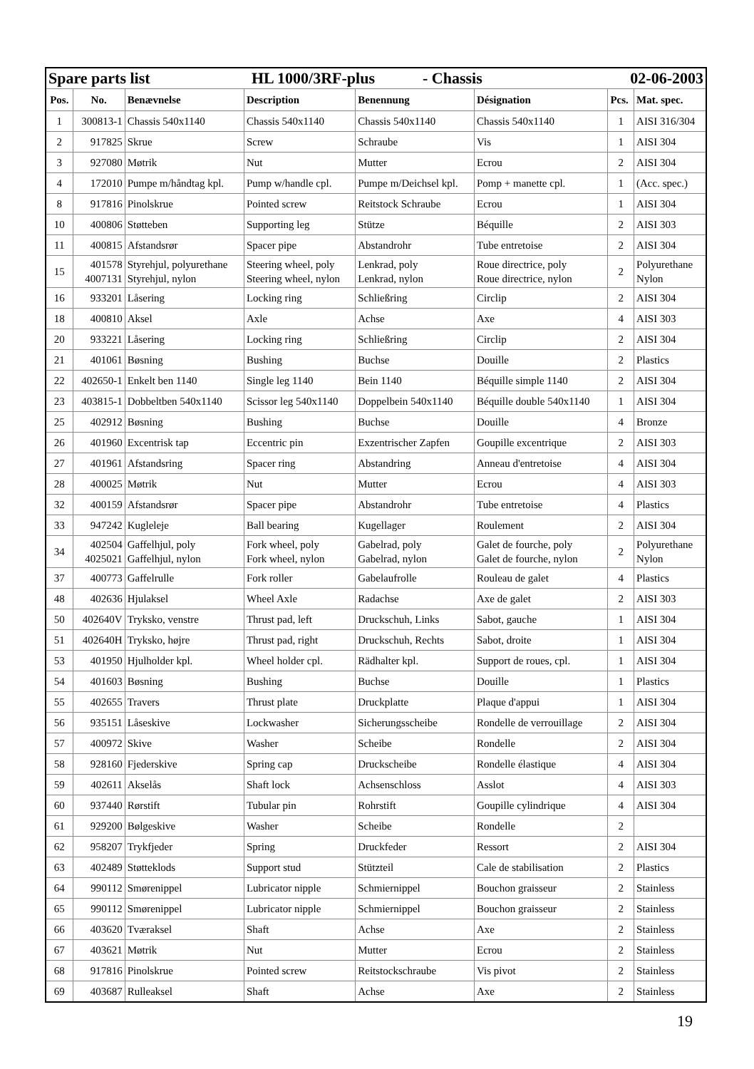| Spare parts list HL 1000/3RF-plus - Chassis 02-06-2003 | | | | | | | |
| Pos. | No. | Benævnelse | Description | Benennung | Désignation | Pcs. | Mat. spec. |
| 1 | 300813-1 | Chassis 540x1140 | Chassis 540x1140 | Chassis 540x1140 | Chassis 540x1140 | 1 | AISI 316/304 |
| 2 | 917825 | Skrue | Screw | Schraube | Vis | 1 | AISI 304 |
| 3 | 927080 | Møtrik | Nut | Mutter | Ecrou | 2 | AISI 304 |
| 4 | 172010 | Pumpe m/håndtag kpl. | Pump w/handle cpl. | Pumpe m/Deichsel kpl. | Pomp + manette cpl. | 1 | (Acc. spec.) |
| 8 | 917816 | Pinolskrue | Pointed screw | Reitstock Schraube | Ecrou | 1 | AISI 304 |
| 10 | 400806 | Støtteben | Supporting leg | Stütze | Béquille | 2 | AISI 303 |
| 11 | 400815 | Afstandsrør | Spacer pipe | Abstandrohr | Tube entretoise | 2 | AISI 304 |
| 15 | 401578 4007131 | Styrehjul, polyurethane Styrehjul, nylon | Steering wheel, poly Steering wheel, nylon | Lenkrad, poly Lenkrad, nylon | Roue directrice, poly Roue directrice, nylon | 2 | Polyurethane Nylon |
| 16 | 933201 | Låsering | Locking ring | Schließring | Circlip | 2 | AISI 304 |
| 18 | 400810 | Aksel | Axle | Achse | Axe | 4 | AISI 303 |
| 20 | 933221 | Låsering | Locking ring | Schließring | Circlip | 2 | AISI 304 |
| 21 | 401061 | Bøsning | Bushing | Buchse | Douille | 2 | Plastics |
| 22 | 402650-1 | Enkelt ben 1140 | Single leg 1140 | Bein 1140 | Béquille simple 1140 | 2 | AISI 304 |
| 23 | 403815-1 | Dobbeltben 540x1140 | Scissor leg 540x1140 | Doppelbein 540x1140 | Béquille double 540x1140 | 1 | AISI 304 |
| 25 | 402912 | Bøsning | Bushing | Buchse | Douille | 4 | Bronze |
| 26 | 401960 | Excentrisk tap | Eccentric pin | Exzentrischer Zapfen | Goupille excentrique | 2 | AISI 303 |
| 27 | 401961 | Afstandsring | Spacer ring | Abstandring | Anneau d'entretoise | 4 | AISI 304 |
| 28 | 400025 | Møtrik | Nut | Mutter | Ecrou | 4 | AISI 303 |
| 32 | 400159 | Afstandsrør | Spacer pipe | Abstandrohr | Tube entretoise | 4 | Plastics |
| 33 | 947242 | Kugleleje | Ball bearing | Kugellager | Roulement | 2 | AISI 304 |
| 34 | 402504 4025021 | Gaffelhjul, poly Gaffelhjul, nylon | Fork wheel, poly Fork wheel, nylon | Gabelrad, poly Gabelrad, nylon | Galet de fourche, poly Galet de fourche, nylon | 2 | Polyurethane Nylon |
| 37 | 400773 | Gaffelrulle | Fork roller | Gabelaufrolle | Rouleau de galet | 4 | Plastics |
| 48 | 402636 | Hjulaksel | Wheel Axle | Radachse | Axe de galet | 2 | AISI 303 |
| 50 | 402640V | Tryksko, venstre | Thrust pad, left | Druckschuh, Links | Sabot, gauche | 1 | AISI 304 |
| 51 | 402640H | Tryksko, højre | Thrust pad, right | Druckschuh, Rechts | Sabot, droite | 1 | AISI 304 |
| 53 | 401950 | Hjulholder kpl. | Wheel holder cpl. | Rädhalter kpl. | Support de roues, cpl. | 1 | AISI 304 |
| 54 | 401603 | Bøsning | Bushing | Buchse | Douille | 1 | Plastics |
| 55 | 402655 | Travers | Thrust plate | Druckplatte | Plaque d'appui | 1 | AISI 304 |
| 56 | 935151 | Låseskive | Lockwasher | Sicherungsscheibe | Rondelle de verrouillage | 2 | AISI 304 |
| 57 | 400972 | Skive | Washer | Scheibe | Rondelle | 2 | AISI 304 |
| 58 | 928160 | Fjederskive | Spring cap | Druckscheibe | Rondelle élastique | 4 | AISI 304 |
| 59 | 402611 | Akselås | Shaft lock | Achsenschloss | Asslot | 4 | AISI 303 |
| 60 | 937440 | Rørstift | Tubular pin | Rohrstift | Goupille cylindrique | 4 | AISI 304 |
| 61 | 929200 | Bølgeskive | Washer | Scheibe | Rondelle | 2 | |
| 62 | 958207 | Trykfjeder | Spring | Druckfeder | Ressort | 2 | AISI 304 |
| 63 | 402489 | Støtteklods | Support stud | Stützteil | Cale de stabilisation | 2 | Plastics |
| 64 | 990112 | Smørenippel | Lubricator nipple | Schmiernippel | Bouchon graisseur | 2 | Stainless |
| 65 | 990112 | Smørenippel | Lubricator nipple | Schmiernippel | Bouchon graisseur | 2 | Stainless |
| 66 | 403620 | Tværaksel | Shaft | Achse | Axe | 2 | Stainless |
| 67 | 403621 | Møtrik | Nut | Mutter | Ecrou | 2 | Stainless |
| 68 | 917816 | Pinolskrue | Pointed screw | Reitstockschraube | Vis pivot | 2 | Stainless |
| 69 | 403687 | Rulleaksel | Shaft | Achse | Axe | 2 | Stainless |
19